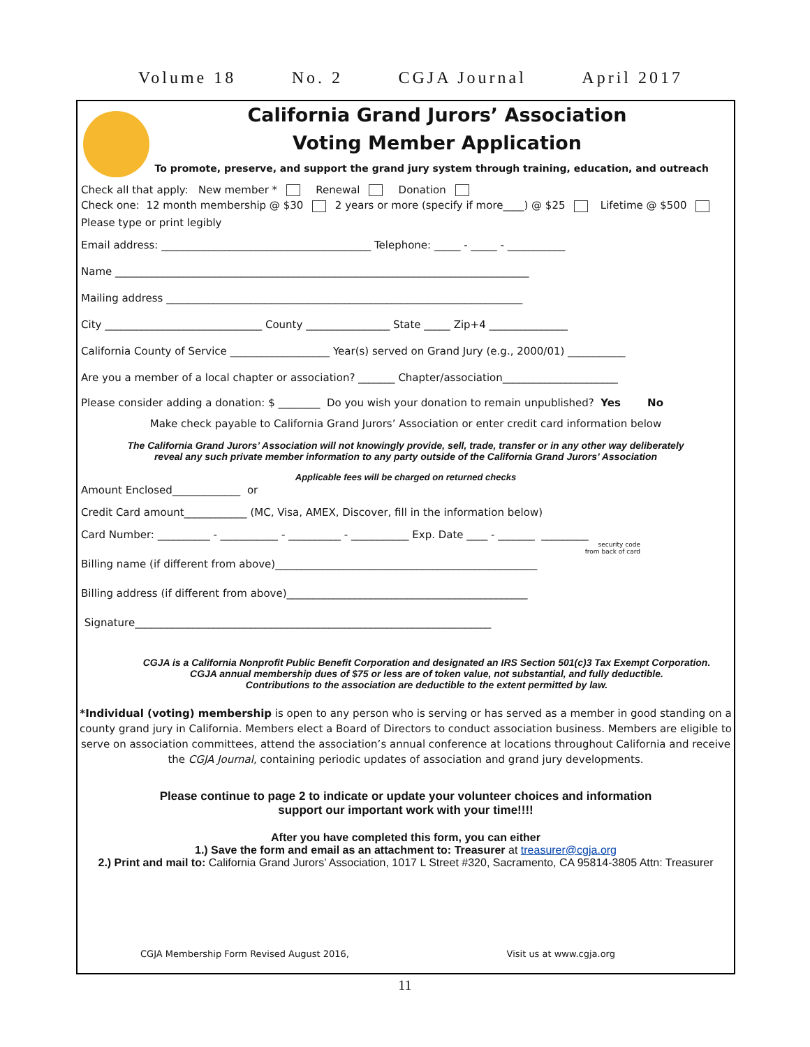Volume 18 No. 2 CGJA Journal April 2017
California Grand Jurors’ Association
Voting Member Application
To promote, preserve, and support the grand jury system through training, education, and outreach
Check all that apply: New member * Renewal Donation
Check one: 12 month membership @ $30 2 years or more (specify if more____) @ $25 Lifetime @ $500
Please type or print legibly
Email address: ________________________________________ Telephone: _____ - _____ - ___________
Name _______________________________________________________________________________
Mailing address ____________________________________________________________________
City ______________________________ County ________________ State _____ Zip+4 _______________
California County of Service ___________________ Year(s) served on Grand Jury (e.g., 2000/01) ___________
Are you a member of a local chapter or association? _______ Chapter/association______________________
Please consider adding a donation: $ ________ Do you wish your donation to remain unpublished? Yes No
Make check payable to California Grand Jurors’ Association or enter credit card information below
The California Grand Jurors’ Association will not knowingly provide, sell, trade, transfer or in any other way deliberately
reveal any such private member information to any party outside of the California Grand Jurors’ Association
Applicable fees will be charged on returned checks
Amount Enclosed_____________ or
Credit Card amount____________ (MC, Visa, AMEX, Discover, fill in the information below)
Card Number: __________ - ___________ - __________ - ___________ Exp. Date ____ - _______ _________
security code
from back of card
Billing name (if different from above)__________________________________________________
Billing address (if different from above)______________________________________________
Signature____________________________________________________________________
CGJA is a California Nonprofit Public Benefit Corporation and designated an IRS Section 501(c)3 Tax Exempt Corporation.
CGJA annual membership dues of $75 or less are of token value, not substantial, and fully deductible.
Contributions to the association are deductible to the extent permitted by law.
*Individual (voting) membership is open to any person who is serving or has served as a member in good standing on a county grand jury in California. Members elect a Board of Directors to conduct association business. Members are eligible to serve on association committees, attend the association’s annual conference at locations throughout California and receive the CGJA Journal, containing periodic updates of association and grand jury developments.
Please continue to page 2 to indicate or update your volunteer choices and information
support our important work with your time!!!!
After you have completed this form, you can either
1.) Save the form and email as an attachment to: Treasurer at treasurer@cgja.org
2.) Print and mail to: California Grand Jurors’ Association, 1017 L Street #320, Sacramento, CA 95814-3805 Attn: Treasurer
CGJA Membership Form Revised August 2016, Visit us at www.cgja.org
11